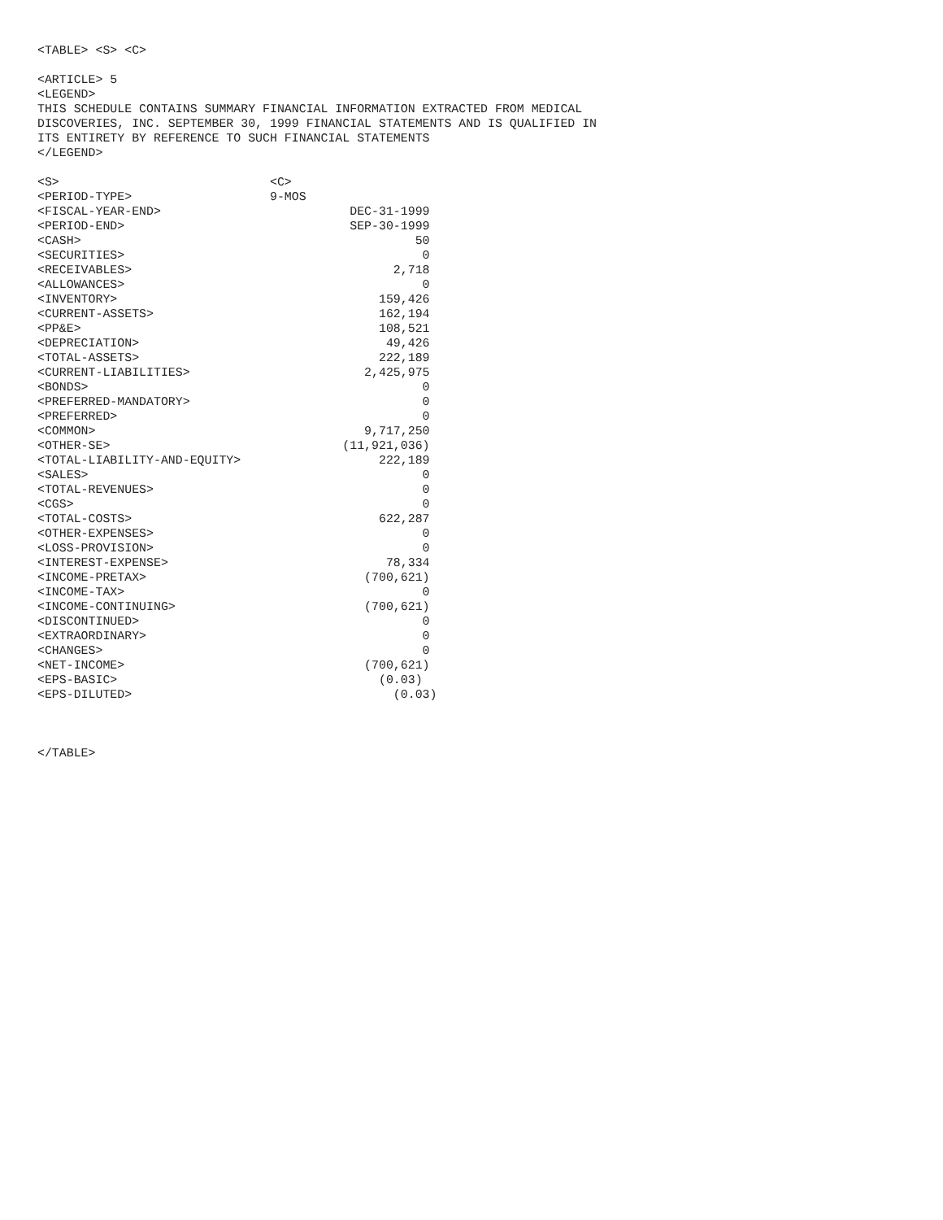<TABLE> <S> <C>

<ARTICLE> 5
<LEGEND>
THIS SCHEDULE CONTAINS SUMMARY FINANCIAL INFORMATION EXTRACTED FROM MEDICAL
DISCOVERIES, INC. SEPTEMBER 30, 1999 FINANCIAL STATEMENTS AND IS QUALIFIED IN
ITS ENTIRETY BY REFERENCE TO SUCH FINANCIAL STATEMENTS
</LEGEND>

<S>                             <C>
<PERIOD-TYPE>                   9-MOS
<FISCAL-YEAR-END>                          DEC-31-1999
<PERIOD-END>                               SEP-30-1999
<CASH>                                              50
<SECURITIES>                                         0
<RECEIVABLES>                                    2,718
<ALLOWANCES>                                         0
<INVENTORY>                                    159,426
<CURRENT-ASSETS>                               162,194
<PP&E>                                         108,521
<DEPRECIATION>                                  49,426
<TOTAL-ASSETS>                                 222,189
<CURRENT-LIABILITIES>                        2,425,975
<BONDS>                                              0
<PREFERRED-MANDATORY>                                0
<PREFERRED>                                          0
<COMMON>                                     9,717,250
<OTHER-SE>                                (11,921,036)
<TOTAL-LIABILITY-AND-EQUITY>                   222,189
<SALES>                                              0
<TOTAL-REVENUES>                                     0
<CGS>                                                0
<TOTAL-COSTS>                                  622,287
<OTHER-EXPENSES>                                     0
<LOSS-PROVISION>                                     0
<INTEREST-EXPENSE>                              78,334
<INCOME-PRETAX>                              (700,621)
<INCOME-TAX>                                         0
<INCOME-CONTINUING>                          (700,621)
<DISCONTINUED>                                       0
<EXTRAORDINARY>                                      0
<CHANGES>                                            0
<NET-INCOME>                                 (700,621)
<EPS-BASIC>                                    (0.03)
<EPS-DILUTED>                                    (0.03)



</TABLE>